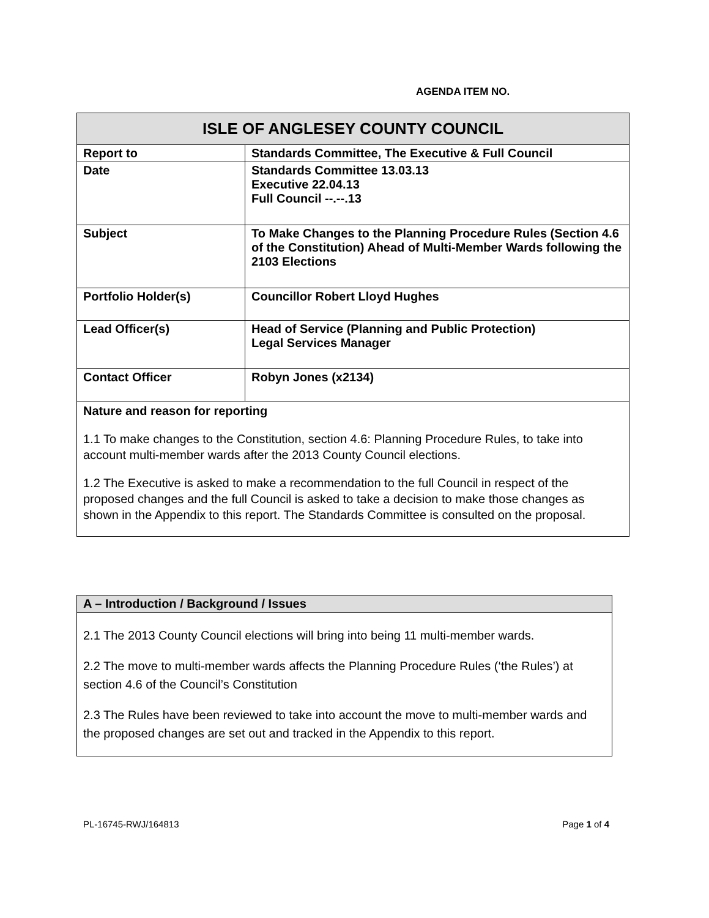AGENDA ITEM NO.
| ISLE OF ANGLESEY COUNTY COUNCIL | |
| --- | --- |
| Report to | Standards Committee, The Executive & Full Council |
| Date | Standards Committee 13.03.13 Executive 22.04.13 Full Council --.--.13 |
| Subject | To Make Changes to the Planning Procedure Rules (Section 4.6 of the Constitution) Ahead of Multi-Member Wards following the 2103 Elections |
| Portfolio Holder(s) | Councillor Robert Lloyd Hughes |
| Lead Officer(s) | Head of Service (Planning and Public Protection) Legal Services Manager |
| Contact Officer | Robyn Jones (x2134) |
| Nature and reason for reporting 1.1 To make changes to the Constitution, section 4.6: Planning Procedure Rules, to take into account multi-member wards after the 2013 County Council elections. 1.2 The Executive is asked to make a recommendation to the full Council in respect of the proposed changes and the full Council is asked to take a decision to make those changes as shown in the Appendix to this report. The Standards Committee is consulted on the proposal. | |
| A – Introduction / Background / Issues |
| --- |
| 2.1 The 2013 County Council elections will bring into being 11 multi-member wards. 2.2 The move to multi-member wards affects the Planning Procedure Rules (‘the Rules’) at section 4.6 of the Council’s Constitution 2.3 The Rules have been reviewed to take into account the move to multi-member wards and the proposed changes are set out and tracked in the Appendix to this report. |
PL-16745-RWJ/164813 Page 1 of 4